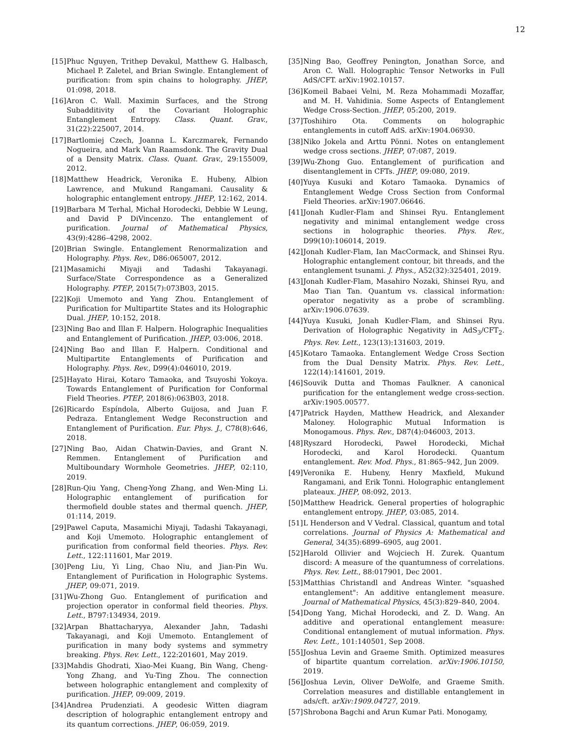12
[15] Phuc Nguyen, Trithep Devakul, Matthew G. Halbasch, Michael P. Zaletel, and Brian Swingle. Entanglement of purification: from spin chains to holography. JHEP, 01:098, 2018.
[16] Aron C. Wall. Maximin Surfaces, and the Strong Subadditivity of the Covariant Holographic Entanglement Entropy. Class. Quant. Grav., 31(22):225007, 2014.
[17] Bartlomiej Czech, Joanna L. Karczmarek, Fernando Nogueira, and Mark Van Raamsdonk. The Gravity Dual of a Density Matrix. Class. Quant. Grav., 29:155009, 2012.
[18] Matthew Headrick, Veronika E. Hubeny, Albion Lawrence, and Mukund Rangamani. Causality & holographic entanglement entropy. JHEP, 12:162, 2014.
[19] Barbara M Terhal, Michał Horodecki, Debbie W Leung, and David P DiVincenzo. The entanglement of purification. Journal of Mathematical Physics, 43(9):4286–4298, 2002.
[20] Brian Swingle. Entanglement Renormalization and Holography. Phys. Rev., D86:065007, 2012.
[21] Masamichi Miyaji and Tadashi Takayanagi. Surface/State Correspondence as a Generalized Holography. PTEP, 2015(7):073B03, 2015.
[22] Koji Umemoto and Yang Zhou. Entanglement of Purification for Multipartite States and its Holographic Dual. JHEP, 10:152, 2018.
[23] Ning Bao and Illan F. Halpern. Holographic Inequalities and Entanglement of Purification. JHEP, 03:006, 2018.
[24] Ning Bao and Illan F. Halpern. Conditional and Multipartite Entanglements of Purification and Holography. Phys. Rev., D99(4):046010, 2019.
[25] Hayato Hirai, Kotaro Tamaoka, and Tsuyoshi Yokoya. Towards Entanglement of Purification for Conformal Field Theories. PTEP, 2018(6):063B03, 2018.
[26] Ricardo Espíndola, Alberto Guijosa, and Juan F. Pedraza. Entanglement Wedge Reconstruction and Entanglement of Purification. Eur. Phys. J., C78(8):646, 2018.
[27] Ning Bao, Aidan Chatwin-Davies, and Grant N. Remmen. Entanglement of Purification and Multiboundary Wormhole Geometries. JHEP, 02:110, 2019.
[28] Run-Qiu Yang, Cheng-Yong Zhang, and Wen-Ming Li. Holographic entanglement of purification for thermofield double states and thermal quench. JHEP, 01:114, 2019.
[29] Pawel Caputa, Masamichi Miyaji, Tadashi Takayanagi, and Koji Umemoto. Holographic entanglement of purification from conformal field theories. Phys. Rev. Lett., 122:111601, Mar 2019.
[30] Peng Liu, Yi Ling, Chao Niu, and Jian-Pin Wu. Entanglement of Purification in Holographic Systems. JHEP, 09:071, 2019.
[31] Wu-Zhong Guo. Entanglement of purification and projection operator in conformal field theories. Phys. Lett., B797:134934, 2019.
[32] Arpan Bhattacharyya, Alexander Jahn, Tadashi Takayanagi, and Koji Umemoto. Entanglement of purification in many body systems and symmetry breaking. Phys. Rev. Lett., 122:201601, May 2019.
[33] Mahdis Ghodrati, Xiao-Mei Kuang, Bin Wang, Cheng-Yong Zhang, and Yu-Ting Zhou. The connection between holographic entanglement and complexity of purification. JHEP, 09:009, 2019.
[34] Andrea Prudenziati. A geodesic Witten diagram description of holographic entanglement entropy and its quantum corrections. JHEP, 06:059, 2019.
[35] Ning Bao, Geoffrey Penington, Jonathan Sorce, and Aron C. Wall. Holographic Tensor Networks in Full AdS/CFT. arXiv:1902.10157.
[36] Komeil Babaei Velni, M. Reza Mohammadi Mozaffar, and M. H. Vahidinia. Some Aspects of Entanglement Wedge Cross-Section. JHEP, 05:200, 2019.
[37] Toshihiro Ota. Comments on holographic entanglements in cutoff AdS. arXiv:1904.06930.
[38] Niko Jokela and Arttu Pönni. Notes on entanglement wedge cross sections. JHEP, 07:087, 2019.
[39] Wu-Zhong Guo. Entanglement of purification and disentanglement in CFTs. JHEP, 09:080, 2019.
[40] Yuya Kusuki and Kotaro Tamaoka. Dynamics of Entanglement Wedge Cross Section from Conformal Field Theories. arXiv:1907.06646.
[41] Jonah Kudler-Flam and Shinsei Ryu. Entanglement negativity and minimal entanglement wedge cross sections in holographic theories. Phys. Rev., D99(10):106014, 2019.
[42] Jonah Kudler-Flam, Ian MacCormack, and Shinsei Ryu. Holographic entanglement contour, bit threads, and the entanglement tsunami. J. Phys., A52(32):325401, 2019.
[43] Jonah Kudler-Flam, Masahiro Nozaki, Shinsei Ryu, and Mao Tian Tan. Quantum vs. classical information: operator negativity as a probe of scrambling. arXiv:1906.07639.
[44] Yuya Kusuki, Jonah Kudler-Flam, and Shinsei Ryu. Derivation of Holographic Negativity in AdS<sub>3</sub>/CFT<sub>2</sub>. Phys. Rev. Lett., 123(13):131603, 2019.
[45] Kotaro Tamaoka. Entanglement Wedge Cross Section from the Dual Density Matrix. Phys. Rev. Lett., 122(14):141601, 2019.
[46] Souvik Dutta and Thomas Faulkner. A canonical purification for the entanglement wedge cross-section. arXiv:1905.00577.
[47] Patrick Hayden, Matthew Headrick, and Alexander Maloney. Holographic Mutual Information is Monogamous. Phys. Rev., D87(4):046003, 2013.
[48] Ryszard Horodecki, Paweł Horodecki, Michał Horodecki, and Karol Horodecki. Quantum entanglement. Rev. Mod. Phys., 81:865–942, Jun 2009.
[49] Veronika E. Hubeny, Henry Maxfield, Mukund Rangamani, and Erik Tonni. Holographic entanglement plateaux. JHEP, 08:092, 2013.
[50] Matthew Headrick. General properties of holographic entanglement entropy. JHEP, 03:085, 2014.
[51] L Henderson and V Vedral. Classical, quantum and total correlations. Journal of Physics A: Mathematical and General, 34(35):6899–6905, aug 2001.
[52] Harold Ollivier and Wojciech H. Zurek. Quantum discord: A measure of the quantumness of correlations. Phys. Rev. Lett., 88:017901, Dec 2001.
[53] Matthias Christandl and Andreas Winter. "squashed entanglement": An additive entanglement measure. Journal of Mathematical Physics, 45(3):829–840, 2004.
[54] Dong Yang, Michał Horodecki, and Z. D. Wang. An additive and operational entanglement measure: Conditional entanglement of mutual information. Phys. Rev. Lett., 101:140501, Sep 2008.
[55] Joshua Levin and Graeme Smith. Optimized measures of bipartite quantum correlation. arXiv:1906.10150, 2019.
[56] Joshua Levin, Oliver DeWolfe, and Graeme Smith. Correlation measures and distillable entanglement in ads/cft. arXiv:1909.04727, 2019.
[57] Shrobona Bagchi and Arun Kumar Pati. Monogamy,